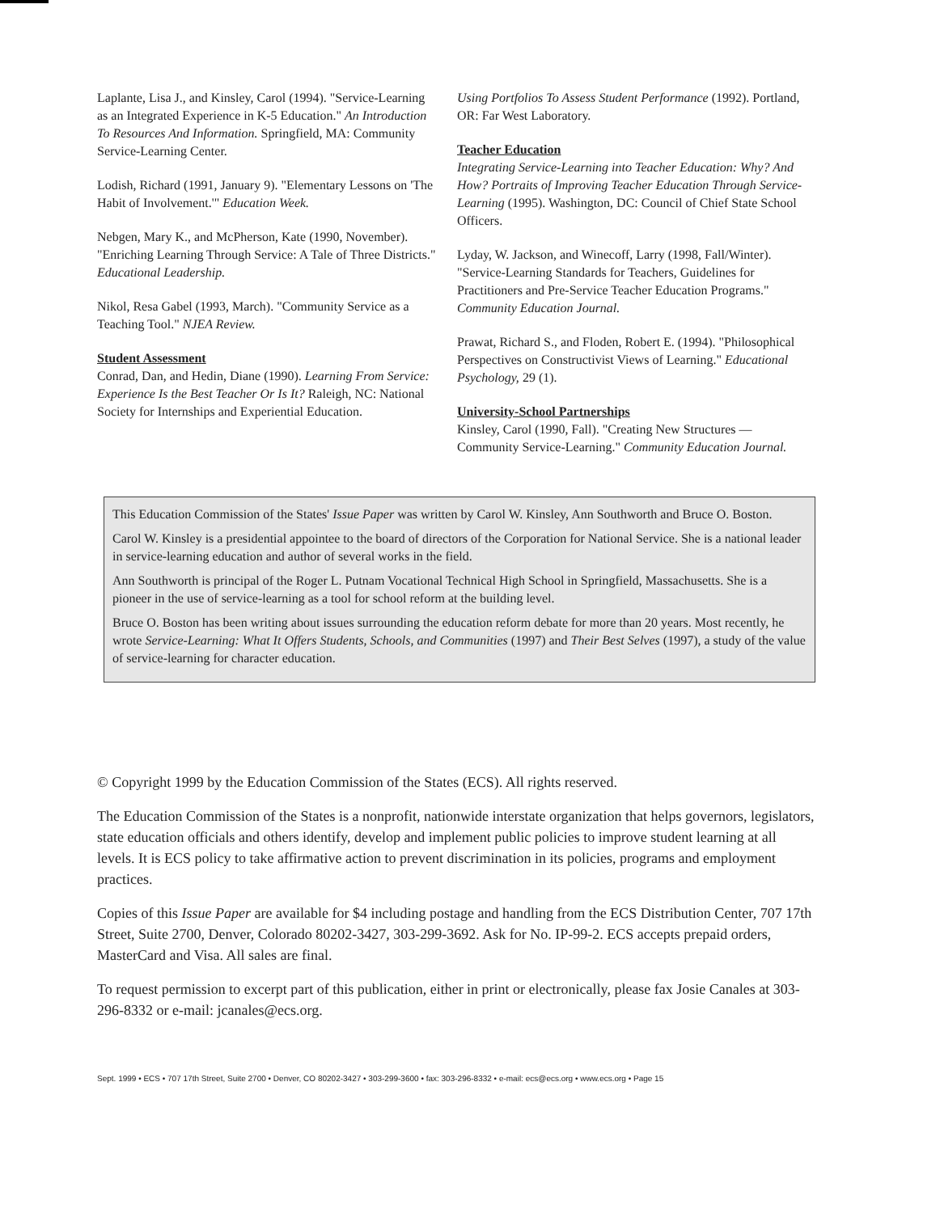Laplante, Lisa J., and Kinsley, Carol (1994). "Service-Learning as an Integrated Experience in K-5 Education." An Introduction To Resources And Information. Springfield, MA: Community Service-Learning Center.
Lodish, Richard (1991, January 9). "Elementary Lessons on 'The Habit of Involvement.'" Education Week.
Nebgen, Mary K., and McPherson, Kate (1990, November). "Enriching Learning Through Service: A Tale of Three Districts." Educational Leadership.
Nikol, Resa Gabel (1993, March). "Community Service as a Teaching Tool." NJEA Review.
Student Assessment
Conrad, Dan, and Hedin, Diane (1990). Learning From Service: Experience Is the Best Teacher Or Is It? Raleigh, NC: National Society for Internships and Experiential Education.
Using Portfolios To Assess Student Performance (1992). Portland, OR: Far West Laboratory.
Teacher Education
Integrating Service-Learning into Teacher Education: Why? And How? Portraits of Improving Teacher Education Through Service-Learning (1995). Washington, DC: Council of Chief State School Officers.
Lyday, W. Jackson, and Winecoff, Larry (1998, Fall/Winter). "Service-Learning Standards for Teachers, Guidelines for Practitioners and Pre-Service Teacher Education Programs." Community Education Journal.
Prawat, Richard S., and Floden, Robert E. (1994). "Philosophical Perspectives on Constructivist Views of Learning." Educational Psychology, 29 (1).
University-School Partnerships
Kinsley, Carol (1990, Fall). "Creating New Structures — Community Service-Learning." Community Education Journal.
This Education Commission of the States' Issue Paper was written by Carol W. Kinsley, Ann Southworth and Bruce O. Boston.
Carol W. Kinsley is a presidential appointee to the board of directors of the Corporation for National Service. She is a national leader in service-learning education and author of several works in the field.
Ann Southworth is principal of the Roger L. Putnam Vocational Technical High School in Springfield, Massachusetts. She is a pioneer in the use of service-learning as a tool for school reform at the building level.
Bruce O. Boston has been writing about issues surrounding the education reform debate for more than 20 years. Most recently, he wrote Service-Learning: What It Offers Students, Schools, and Communities (1997) and Their Best Selves (1997), a study of the value of service-learning for character education.
© Copyright 1999 by the Education Commission of the States (ECS). All rights reserved.
The Education Commission of the States is a nonprofit, nationwide interstate organization that helps governors, legislators, state education officials and others identify, develop and implement public policies to improve student learning at all levels. It is ECS policy to take affirmative action to prevent discrimination in its policies, programs and employment practices.
Copies of this Issue Paper are available for $4 including postage and handling from the ECS Distribution Center, 707 17th Street, Suite 2700, Denver, Colorado 80202-3427, 303-299-3692. Ask for No. IP-99-2. ECS accepts prepaid orders, MasterCard and Visa. All sales are final.
To request permission to excerpt part of this publication, either in print or electronically, please fax Josie Canales at 303-296-8332 or e-mail: jcanales@ecs.org.
Sept. 1999 • ECS • 707 17th Street, Suite 2700 • Denver, CO 80202-3427 • 303-299-3600 • fax: 303-296-8332 • e-mail: ecs@ecs.org • www.ecs.org • Page 15